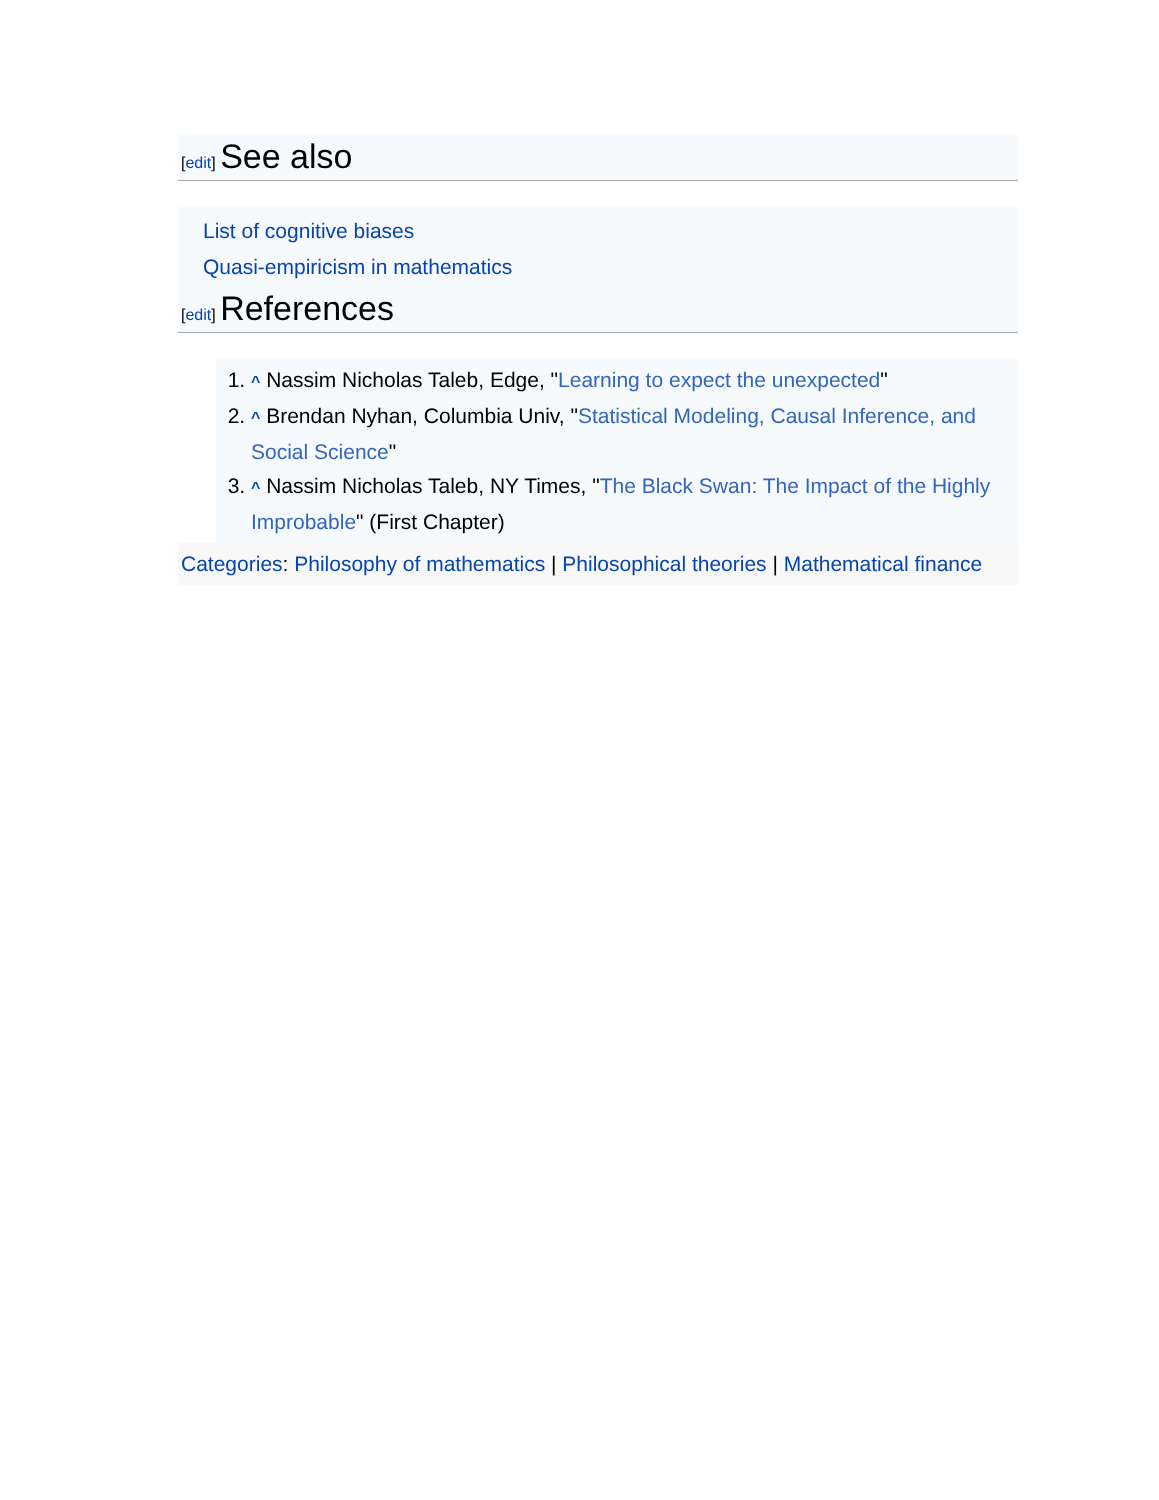[edit] See also
List of cognitive biases
Quasi-empiricism in mathematics
[edit] References
1. ^ Nassim Nicholas Taleb, Edge, "Learning to expect the unexpected"
2. ^ Brendan Nyhan, Columbia Univ, "Statistical Modeling, Causal Inference, and Social Science"
3. ^ Nassim Nicholas Taleb, NY Times, "The Black Swan: The Impact of the Highly Improbable" (First Chapter)
Categories: Philosophy of mathematics | Philosophical theories | Mathematical finance